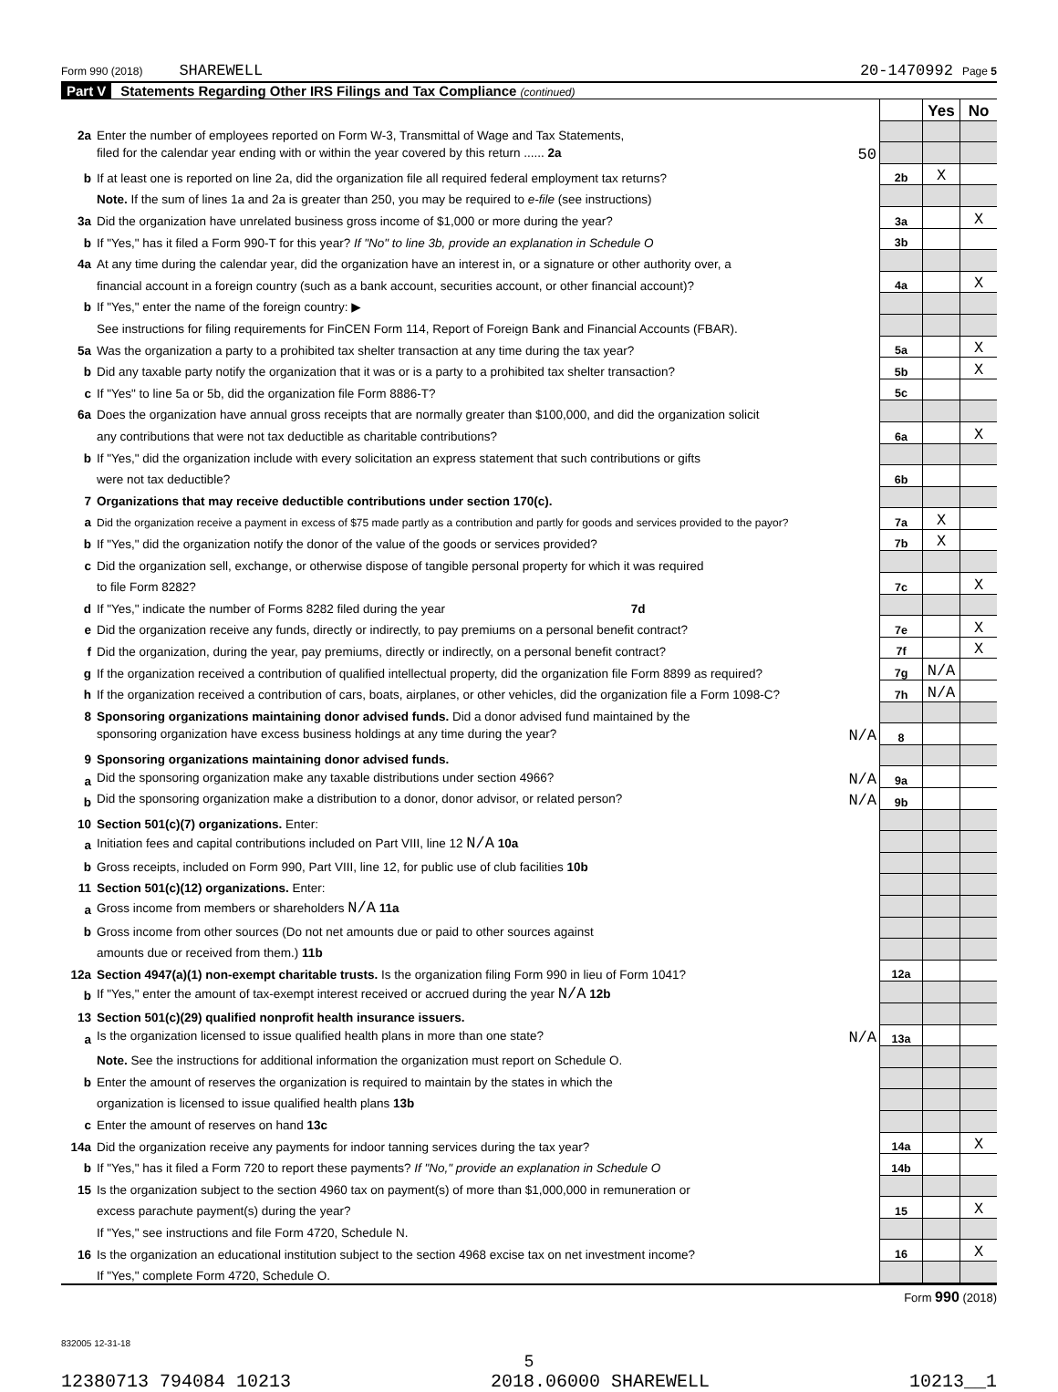Form 990 (2018) SHAREWELL 20-1470992 Page 5
Part V Statements Regarding Other IRS Filings and Tax Compliance (continued)
| | | | Yes | No |
| 2a | Enter the number of employees reported on Form W-3, Transmittal of Wage and Tax Statements, | | | |
| | filed for the calendar year ending with or within the year covered by this return ...... 2a 50 | | | |
| b | If at least one is reported on line 2a, did the organization file all required federal employment tax returns? | 2b | X | |
| | Note. If the sum of lines 1a and 2a is greater than 250, you may be required to e-file (see instructions) | | | |
| 3a | Did the organization have unrelated business gross income of $1,000 or more during the year? | 3a | | X |
| b | If "Yes," has it filed a Form 990-T for this year? If "No" to line 3b, provide an explanation in Schedule O | 3b | | |
| 4a | At any time during the calendar year, did the organization have an interest in, or a signature or other authority over, a | | | |
| | financial account in a foreign country (such as a bank account, securities account, or other financial account)? | 4a | | X |
| b | If "Yes," enter the name of the foreign country: ▶ | | | |
| | See instructions for filing requirements for FinCEN Form 114, Report of Foreign Bank and Financial Accounts (FBAR). | | | |
| 5a | Was the organization a party to a prohibited tax shelter transaction at any time during the tax year? | 5a | | X |
| b | Did any taxable party notify the organization that it was or is a party to a prohibited tax shelter transaction? | 5b | | X |
| c | If "Yes" to line 5a or 5b, did the organization file Form 8886-T? | 5c | | |
| 6a | Does the organization have annual gross receipts that are normally greater than $100,000, and did the organization solicit | | | |
| | any contributions that were not tax deductible as charitable contributions? | 6a | | X |
| b | If "Yes," did the organization include with every solicitation an express statement that such contributions or gifts | | | |
| | were not tax deductible? | 6b | | |
| 7 | Organizations that may receive deductible contributions under section 170(c). | | | |
| a | Did the organization receive a payment in excess of $75 made partly as a contribution and partly for goods and services provided to the payor? | 7a | X | |
| b | If "Yes," did the organization notify the donor of the value of the goods or services provided? | 7b | X | |
| c | Did the organization sell, exchange, or otherwise dispose of tangible personal property for which it was required | | | |
| | to file Form 8282? | 7c | | X |
| d | If "Yes," indicate the number of Forms 8282 filed during the year 7d | | | |
| e | Did the organization receive any funds, directly or indirectly, to pay premiums on a personal benefit contract? | 7e | | X |
| f | Did the organization, during the year, pay premiums, directly or indirectly, on a personal benefit contract? | 7f | | X |
| g | If the organization received a contribution of qualified intellectual property, did the organization file Form 8899 as required? | 7g | N/A | |
| h | If the organization received a contribution of cars, boats, airplanes, or other vehicles, did the organization file a Form 1098-C? | 7h | N/A | |
| 8 | Sponsoring organizations maintaining donor advised funds. Did a donor advised fund maintained by the | | | |
| | sponsoring organization have excess business holdings at any time during the year? N/A | 8 | | |
| 9 | Sponsoring organizations maintaining donor advised funds. | | | |
| a | Did the sponsoring organization make any taxable distributions under section 4966? N/A | 9a | | |
| b | Did the sponsoring organization make a distribution to a donor, donor advisor, or related person? N/A | 9b | | |
| 10 | Section 501(c)(7) organizations. Enter: | | | |
| a | Initiation fees and capital contributions included on Part VIII, line 12 N/A 10a | | | |
| b | Gross receipts, included on Form 990, Part VIII, line 12, for public use of club facilities 10b | | | |
| 11 | Section 501(c)(12) organizations. Enter: | | | |
| a | Gross income from members or shareholders N/A 11a | | | |
| b | Gross income from other sources (Do not net amounts due or paid to other sources against | | | |
| | amounts due or received from them.) 11b | | | |
| 12a | Section 4947(a)(1) non-exempt charitable trusts. Is the organization filing Form 990 in lieu of Form 1041? | 12a | | |
| b | If "Yes," enter the amount of tax-exempt interest received or accrued during the year N/A 12b | | | |
| 13 | Section 501(c)(29) qualified nonprofit health insurance issuers. | | | |
| a | Is the organization licensed to issue qualified health plans in more than one state? N/A | 13a | | |
| | Note. See the instructions for additional information the organization must report on Schedule O. | | | |
| b | Enter the amount of reserves the organization is required to maintain by the states in which the | | | |
| | organization is licensed to issue qualified health plans 13b | | | |
| c | Enter the amount of reserves on hand 13c | | | |
| 14a | Did the organization receive any payments for indoor tanning services during the tax year? | 14a | | X |
| b | If "Yes," has it filed a Form 720 to report these payments? If "No," provide an explanation in Schedule O | 14b | | |
| 15 | Is the organization subject to the section 4960 tax on payment(s) of more than $1,000,000 in remuneration or | | | |
| | excess parachute payment(s) during the year? | 15 | | X |
| | If "Yes," see instructions and file Form 4720, Schedule N. | | | |
| 16 | Is the organization an educational institution subject to the section 4968 excise tax on net investment income? | 16 | | X |
| | If "Yes," complete Form 4720, Schedule O. | | | |
Form 990 (2018)
832005 12-31-18
5
12380713 794084 10213 2018.06000 SHAREWELL 10213__1